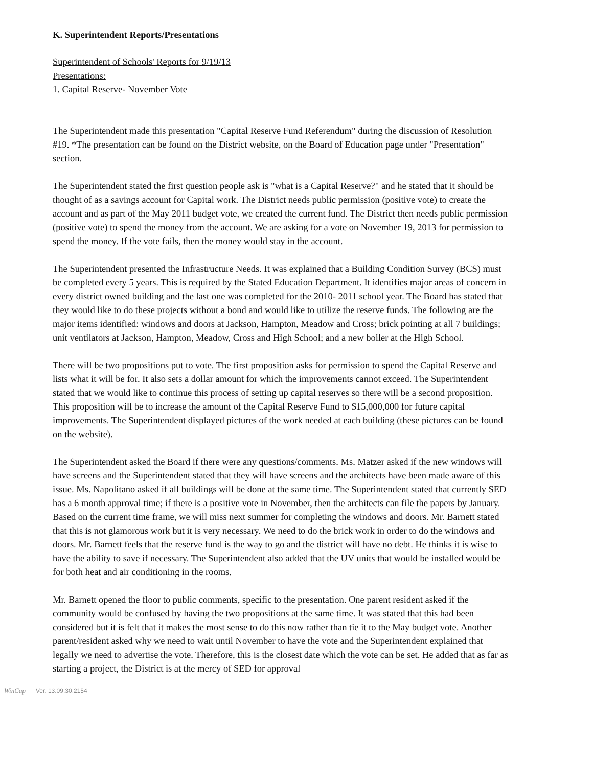K. Superintendent Reports/Presentations
Superintendent of Schools' Reports for 9/19/13
Presentations:
1. Capital Reserve- November Vote
The Superintendent made this presentation "Capital Reserve Fund Referendum" during the discussion of Resolution #19. *The presentation can be found on the District website, on the Board of Education page under "Presentation" section.
The Superintendent stated the first question people ask is "what is a Capital Reserve?" and he stated that it should be thought of as a savings account for Capital work. The District needs public permission (positive vote) to create the account and as part of the May 2011 budget vote, we created the current fund. The District then needs public permission (positive vote) to spend the money from the account. We are asking for a vote on November 19, 2013 for permission to spend the money. If the vote fails, then the money would stay in the account.
The Superintendent presented the Infrastructure Needs. It was explained that a Building Condition Survey (BCS) must be completed every 5 years. This is required by the Stated Education Department. It identifies major areas of concern in every district owned building and the last one was completed for the 2010- 2011 school year. The Board has stated that they would like to do these projects without a bond and would like to utilize the reserve funds. The following are the major items identified: windows and doors at Jackson, Hampton, Meadow and Cross; brick pointing at all 7 buildings; unit ventilators at Jackson, Hampton, Meadow, Cross and High School; and a new boiler at the High School.
There will be two propositions put to vote. The first proposition asks for permission to spend the Capital Reserve and lists what it will be for. It also sets a dollar amount for which the improvements cannot exceed. The Superintendent stated that we would like to continue this process of setting up capital reserves so there will be a second proposition. This proposition will be to increase the amount of the Capital Reserve Fund to $15,000,000 for future capital improvements. The Superintendent displayed pictures of the work needed at each building (these pictures can be found on the website).
The Superintendent asked the Board if there were any questions/comments. Ms. Matzer asked if the new windows will have screens and the Superintendent stated that they will have screens and the architects have been made aware of this issue. Ms. Napolitano asked if all buildings will be done at the same time. The Superintendent stated that currently SED has a 6 month approval time; if there is a positive vote in November, then the architects can file the papers by January. Based on the current time frame, we will miss next summer for completing the windows and doors. Mr. Barnett stated that this is not glamorous work but it is very necessary. We need to do the brick work in order to do the windows and doors. Mr. Barnett feels that the reserve fund is the way to go and the district will have no debt. He thinks it is wise to have the ability to save if necessary. The Superintendent also added that the UV units that would be installed would be for both heat and air conditioning in the rooms.
Mr. Barnett opened the floor to public comments, specific to the presentation. One parent resident asked if the community would be confused by having the two propositions at the same time. It was stated that this had been considered but it is felt that it makes the most sense to do this now rather than tie it to the May budget vote. Another parent/resident asked why we need to wait until November to have the vote and the Superintendent explained that legally we need to advertise the vote. Therefore, this is the closest date which the vote can be set. He added that as far as starting a project, the District is at the mercy of SED for approval
WinCap Ver. 13.09.30.2154